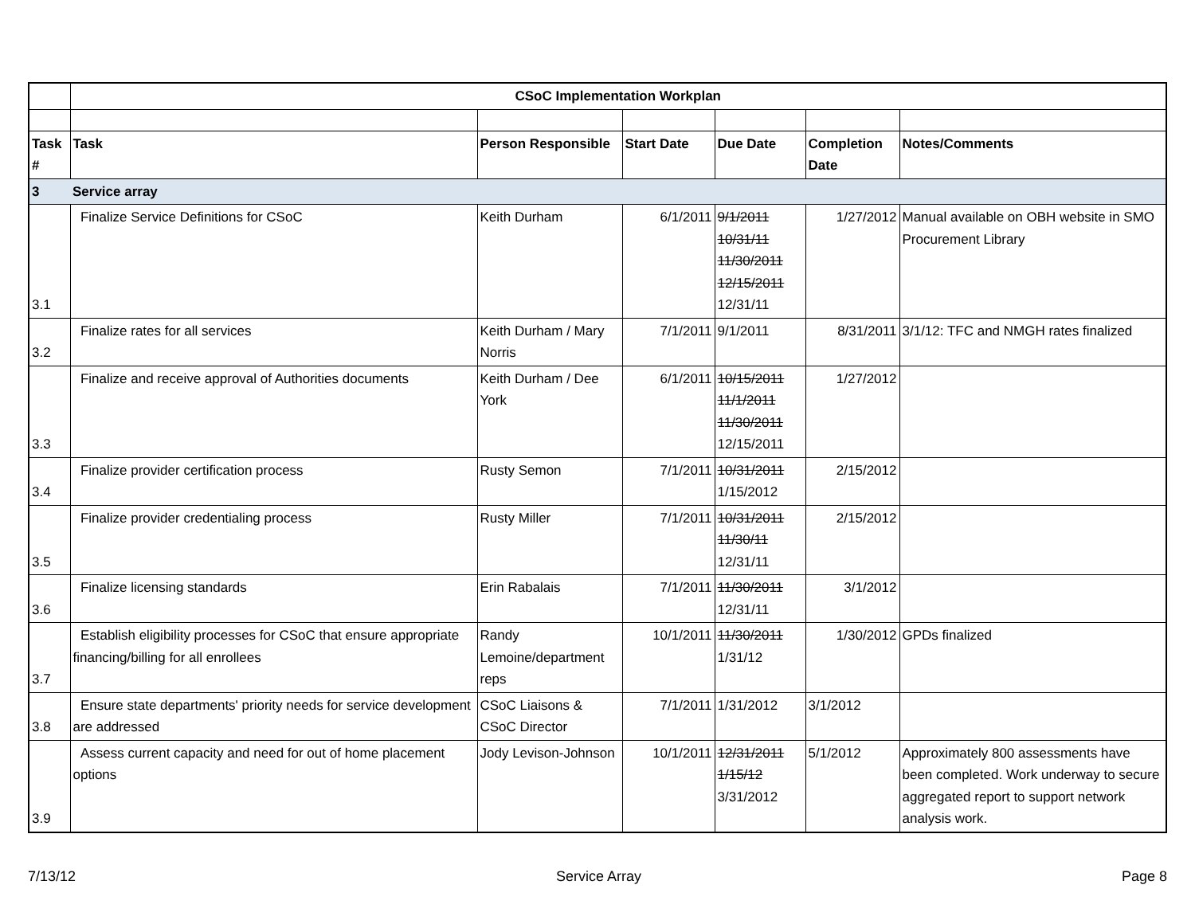| | CSoC Implementation Workplan | | | | | |
| Task # | Task | Person Responsible | Start Date | Due Date | Completion Date | Notes/Comments |
| 3 | Service array | | | | | |
| 3.1 | Finalize Service Definitions for CSoC | Keith Durham | 6/1/2011 | 9/1/2011 10/31/11 11/30/2011 12/15/2011 12/31/11 | 1/27/2012 | Manual available on OBH website in SMO Procurement Library |
| 3.2 | Finalize rates for all services | Keith Durham / Mary Norris | 7/1/2011 | 9/1/2011 | 8/31/2011 | 3/1/12: TFC and NMGH rates finalized |
| 3.3 | Finalize and receive approval of Authorities documents | Keith Durham / Dee York | 6/1/2011 | 10/15/2011 11/1/2011 11/30/2011 12/15/2011 | 1/27/2012 | |
| 3.4 | Finalize provider certification process | Rusty Semon | 7/1/2011 | 10/31/2011 1/15/2012 | 2/15/2012 | |
| 3.5 | Finalize provider credentialing process | Rusty Miller | 7/1/2011 | 10/31/2011 11/30/11 12/31/11 | 2/15/2012 | |
| 3.6 | Finalize licensing standards | Erin Rabalais | 7/1/2011 | 11/30/2011 12/31/11 | 3/1/2012 | |
| 3.7 | Establish eligibility processes for CSoC that ensure appropriate financing/billing for all enrollees | Randy Lemoine/department reps | 10/1/2011 | 11/30/2011 1/31/12 | 1/30/2012 | GPDs finalized |
| 3.8 | Ensure state departments' priority needs for service development are addressed | CSoC Liaisons & CSoC Director | 7/1/2011 | 1/31/2012 | 3/1/2012 | |
| 3.9 | Assess current capacity and need for out of home placement options | Jody Levison-Johnson | 10/1/2011 | 12/31/2011 1/15/12 3/31/2012 | 5/1/2012 | Approximately 800 assessments have been completed. Work underway to secure aggregated report to support network analysis work. |
7/13/12 Service Array Page 8